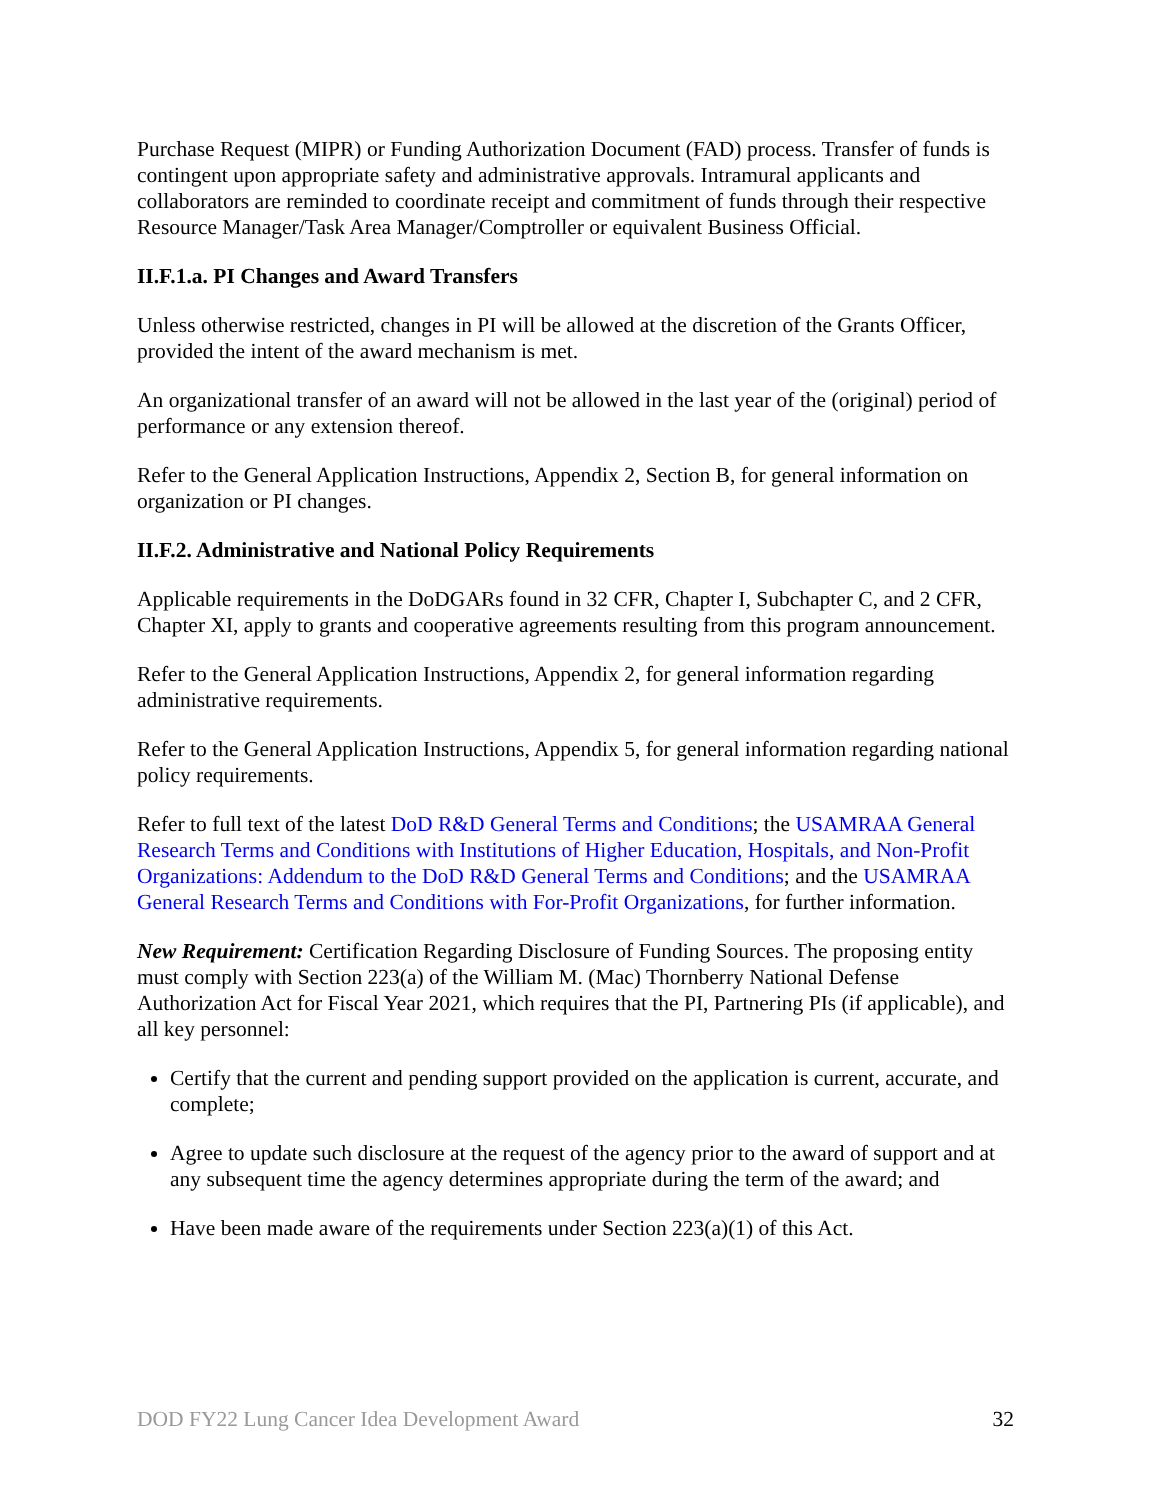Purchase Request (MIPR) or Funding Authorization Document (FAD) process. Transfer of funds is contingent upon appropriate safety and administrative approvals. Intramural applicants and collaborators are reminded to coordinate receipt and commitment of funds through their respective Resource Manager/Task Area Manager/Comptroller or equivalent Business Official.
II.F.1.a. PI Changes and Award Transfers
Unless otherwise restricted, changes in PI will be allowed at the discretion of the Grants Officer, provided the intent of the award mechanism is met.
An organizational transfer of an award will not be allowed in the last year of the (original) period of performance or any extension thereof.
Refer to the General Application Instructions, Appendix 2, Section B, for general information on organization or PI changes.
II.F.2. Administrative and National Policy Requirements
Applicable requirements in the DoDGARs found in 32 CFR, Chapter I, Subchapter C, and 2 CFR, Chapter XI, apply to grants and cooperative agreements resulting from this program announcement.
Refer to the General Application Instructions, Appendix 2, for general information regarding administrative requirements.
Refer to the General Application Instructions, Appendix 5, for general information regarding national policy requirements.
Refer to full text of the latest DoD R&D General Terms and Conditions; the USAMRAA General Research Terms and Conditions with Institutions of Higher Education, Hospitals, and Non-Profit Organizations: Addendum to the DoD R&D General Terms and Conditions; and the USAMRAA General Research Terms and Conditions with For-Profit Organizations, for further information.
New Requirement: Certification Regarding Disclosure of Funding Sources. The proposing entity must comply with Section 223(a) of the William M. (Mac) Thornberry National Defense Authorization Act for Fiscal Year 2021, which requires that the PI, Partnering PIs (if applicable), and all key personnel:
Certify that the current and pending support provided on the application is current, accurate, and complete;
Agree to update such disclosure at the request of the agency prior to the award of support and at any subsequent time the agency determines appropriate during the term of the award; and
Have been made aware of the requirements under Section 223(a)(1) of this Act.
DOD FY22 Lung Cancer Idea Development Award 32